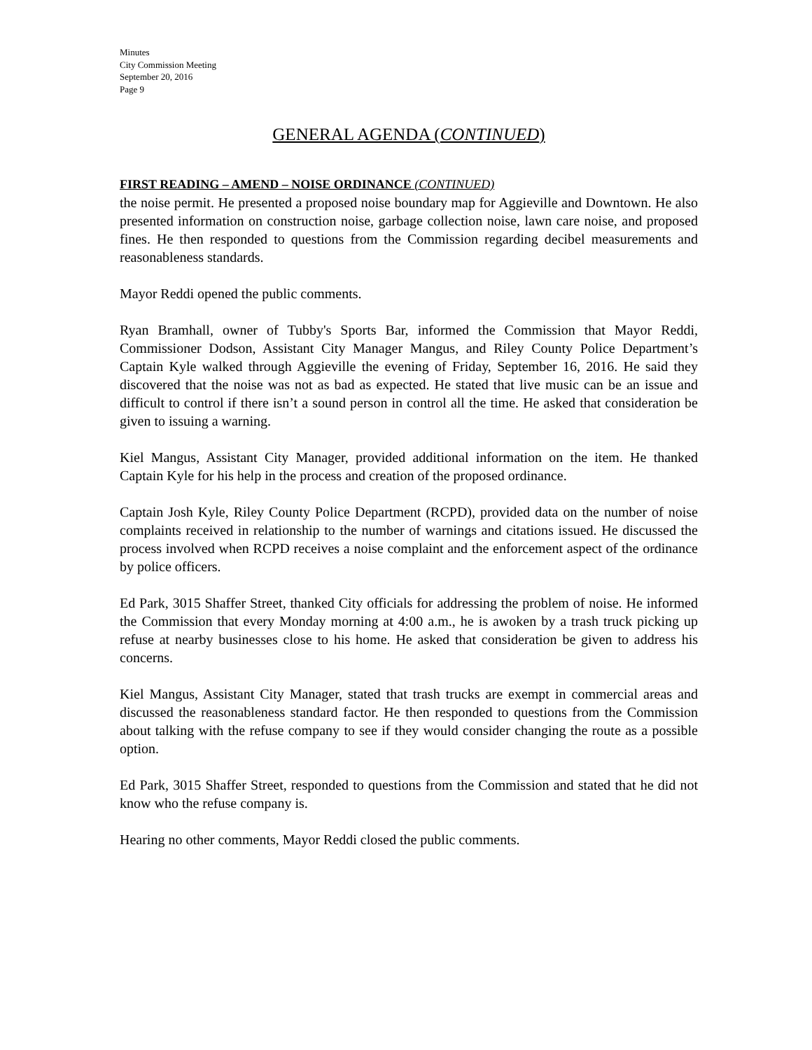Minutes
City Commission Meeting
September 20, 2016
Page 9
GENERAL AGENDA (CONTINUED)
FIRST READING – AMEND – NOISE ORDINANCE (CONTINUED)
the noise permit. He presented a proposed noise boundary map for Aggieville and Downtown. He also presented information on construction noise, garbage collection noise, lawn care noise, and proposed fines. He then responded to questions from the Commission regarding decibel measurements and reasonableness standards.
Mayor Reddi opened the public comments.
Ryan Bramhall, owner of Tubby's Sports Bar, informed the Commission that Mayor Reddi, Commissioner Dodson, Assistant City Manager Mangus, and Riley County Police Department’s Captain Kyle walked through Aggieville the evening of Friday, September 16, 2016. He said they discovered that the noise was not as bad as expected. He stated that live music can be an issue and difficult to control if there isn’t a sound person in control all the time. He asked that consideration be given to issuing a warning.
Kiel Mangus, Assistant City Manager, provided additional information on the item. He thanked Captain Kyle for his help in the process and creation of the proposed ordinance.
Captain Josh Kyle, Riley County Police Department (RCPD), provided data on the number of noise complaints received in relationship to the number of warnings and citations issued. He discussed the process involved when RCPD receives a noise complaint and the enforcement aspect of the ordinance by police officers.
Ed Park, 3015 Shaffer Street, thanked City officials for addressing the problem of noise. He informed the Commission that every Monday morning at 4:00 a.m., he is awoken by a trash truck picking up refuse at nearby businesses close to his home. He asked that consideration be given to address his concerns.
Kiel Mangus, Assistant City Manager, stated that trash trucks are exempt in commercial areas and discussed the reasonableness standard factor. He then responded to questions from the Commission about talking with the refuse company to see if they would consider changing the route as a possible option.
Ed Park, 3015 Shaffer Street, responded to questions from the Commission and stated that he did not know who the refuse company is.
Hearing no other comments, Mayor Reddi closed the public comments.